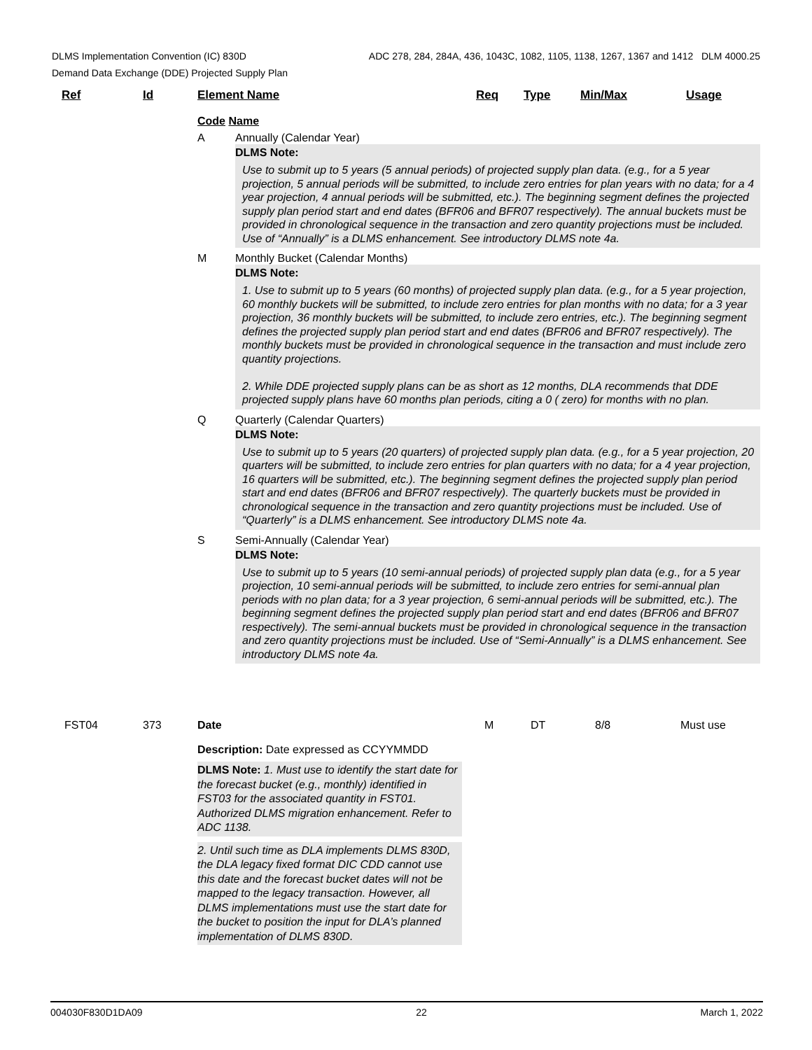ADC 278, 284, 284A, 436, 1043C, 1082, 1105, 1138, 1267, 1367 and 1412 DLM 4000.25 DLMS Implementation Convention (IC) 830D
Demand Data Exchange (DDE) Projected Supply Plan
Ref Id Element Name Req Type Min/Max Usage
Code Name
A Annually (Calendar Year)
DLMS Note:
Use to submit up to 5 years (5 annual periods) of projected supply plan data. (e.g., for a 5 year projection, 5 annual periods will be submitted, to include zero entries for plan years with no data; for a 4 year projection, 4 annual periods will be submitted, etc.). The beginning segment defines the projected supply plan period start and end dates (BFR06 and BFR07 respectively). The annual buckets must be provided in chronological sequence in the transaction and zero quantity projections must be included. Use of “Annually” is a DLMS enhancement. See introductory DLMS note 4a.
M Monthly Bucket (Calendar Months)
DLMS Note:
1. Use to submit up to 5 years (60 months) of projected supply plan data. (e.g., for a 5 year projection, 60 monthly buckets will be submitted, to include zero entries for plan months with no data; for a 3 year projection, 36 monthly buckets will be submitted, to include zero entries, etc.). The beginning segment defines the projected supply plan period start and end dates (BFR06 and BFR07 respectively). The monthly buckets must be provided in chronological sequence in the transaction and must include zero quantity projections.
2. While DDE projected supply plans can be as short as 12 months, DLA recommends that DDE projected supply plans have 60 months plan periods, citing a 0 ( zero) for months with no plan.
Q Quarterly (Calendar Quarters)
DLMS Note:
Use to submit up to 5 years (20 quarters) of projected supply plan data. (e.g., for a 5 year projection, 20 quarters will be submitted, to include zero entries for plan quarters with no data; for a 4 year projection, 16 quarters will be submitted, etc.). The beginning segment defines the projected supply plan period start and end dates (BFR06 and BFR07 respectively). The quarterly buckets must be provided in chronological sequence in the transaction and zero quantity projections must be included. Use of “Quarterly” is a DLMS enhancement. See introductory DLMS note 4a.
S Semi-Annually (Calendar Year)
DLMS Note:
Use to submit up to 5 years (10 semi-annual periods) of projected supply plan data (e.g., for a 5 year projection, 10 semi-annual periods will be submitted, to include zero entries for semi-annual plan periods with no plan data; for a 3 year projection, 6 semi-annual periods will be submitted, etc.). The beginning segment defines the projected supply plan period start and end dates (BFR06 and BFR07 respectively). The semi-annual buckets must be provided in chronological sequence in the transaction and zero quantity projections must be included. Use of “Semi-Annually” is a DLMS enhancement. See introductory DLMS note 4a.
FST04 373 Date M DT 8/8 Must use
Description: Date expressed as CCYYMMDD
DLMS Note: 1. Must use to identify the start date for the forecast bucket (e.g., monthly) identified in FST03 for the associated quantity in FST01. Authorized DLMS migration enhancement. Refer to ADC 1138.
2. Until such time as DLA implements DLMS 830D, the DLA legacy fixed format DIC CDD cannot use this date and the forecast bucket dates will not be mapped to the legacy transaction. However, all DLMS implementations must use the start date for the bucket to position the input for DLA’s planned implementation of DLMS 830D.
004030F830D1DA09 22 March 1, 2022